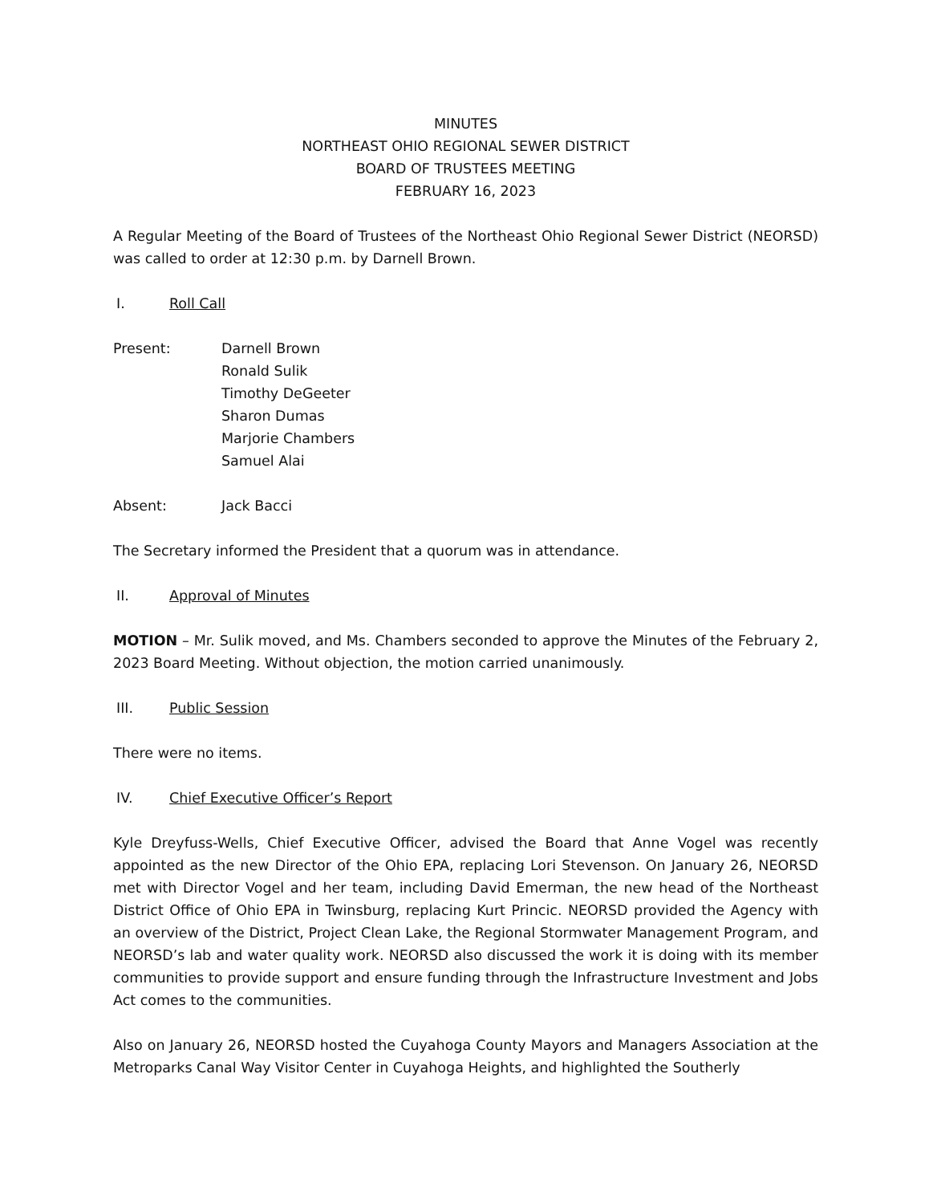MINUTES
NORTHEAST OHIO REGIONAL SEWER DISTRICT
BOARD OF TRUSTEES MEETING
FEBRUARY 16, 2023
A Regular Meeting of the Board of Trustees of the Northeast Ohio Regional Sewer District (NEORSD) was called to order at 12:30 p.m. by Darnell Brown.
I. Roll Call
Present: Darnell Brown
Ronald Sulik
Timothy DeGeeter
Sharon Dumas
Marjorie Chambers
Samuel Alai
Absent: Jack Bacci
The Secretary informed the President that a quorum was in attendance.
II. Approval of Minutes
MOTION – Mr. Sulik moved, and Ms. Chambers seconded to approve the Minutes of the February 2, 2023 Board Meeting. Without objection, the motion carried unanimously.
III. Public Session
There were no items.
IV. Chief Executive Officer’s Report
Kyle Dreyfuss-Wells, Chief Executive Officer, advised the Board that Anne Vogel was recently appointed as the new Director of the Ohio EPA, replacing Lori Stevenson. On January 26, NEORSD met with Director Vogel and her team, including David Emerman, the new head of the Northeast District Office of Ohio EPA in Twinsburg, replacing Kurt Princic. NEORSD provided the Agency with an overview of the District, Project Clean Lake, the Regional Stormwater Management Program, and NEORSD’s lab and water quality work. NEORSD also discussed the work it is doing with its member communities to provide support and ensure funding through the Infrastructure Investment and Jobs Act comes to the communities.
Also on January 26, NEORSD hosted the Cuyahoga County Mayors and Managers Association at the Metroparks Canal Way Visitor Center in Cuyahoga Heights, and highlighted the Southerly